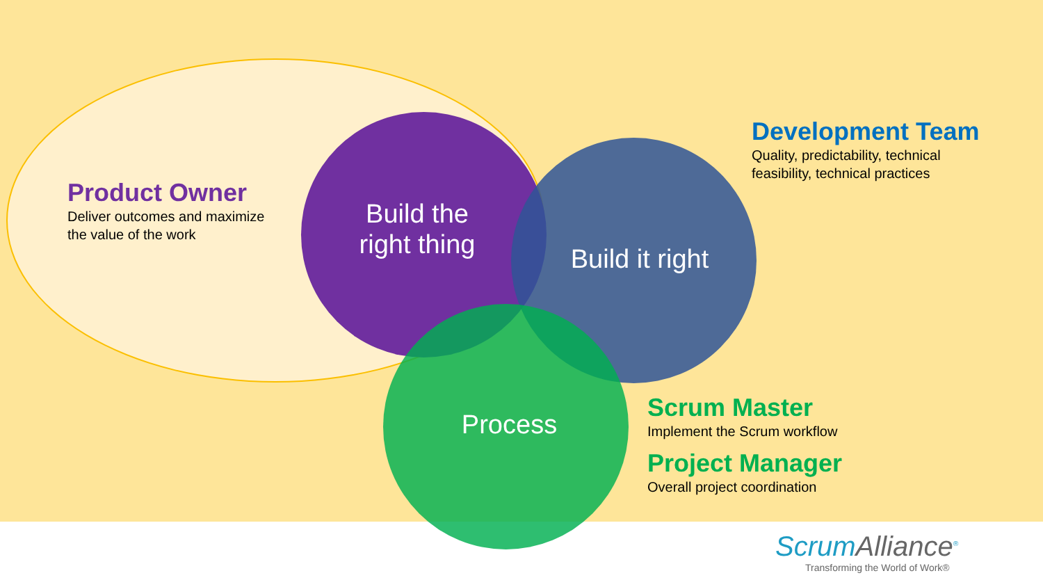Product Owner
Deliver outcomes and maximize
the value of the work
Build the
right thing
Build it right
Process
Development Team
Quality, predictability, technical
feasibility, technical practices
Scrum Master
Implement the Scrum workflow
Project Manager
Overall project coordination
ScrumAlliance<sup>®</sup>
Transforming the World of Work®